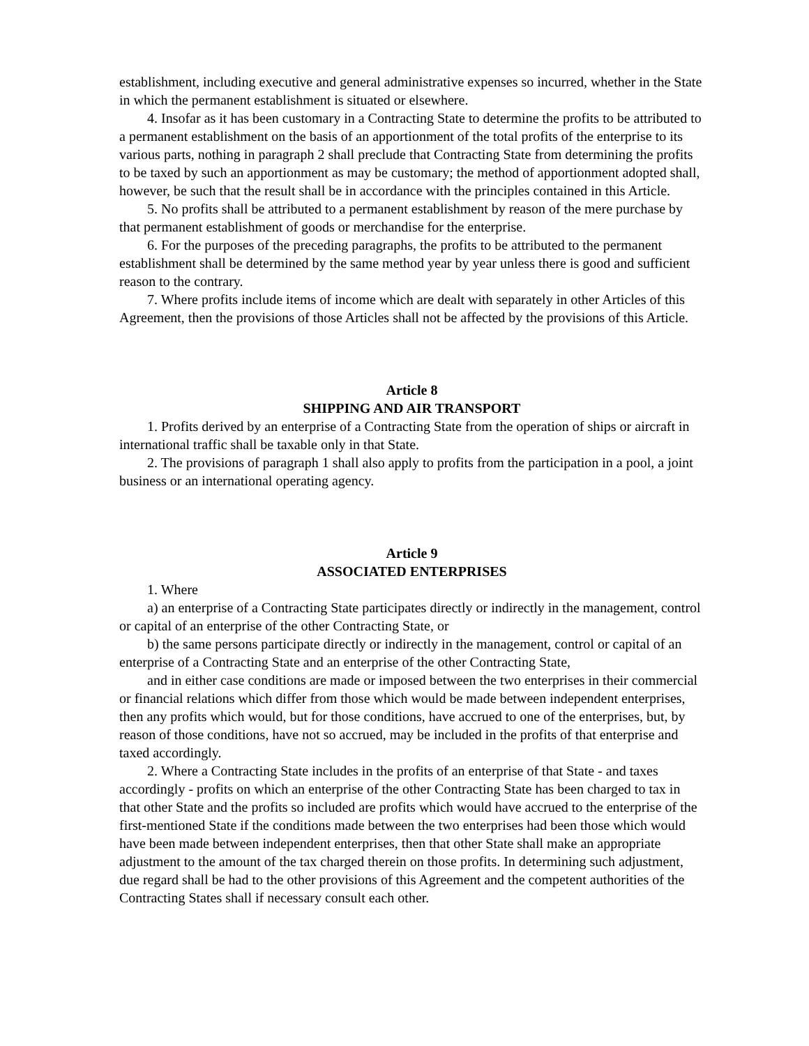establishment, including executive and general administrative expenses so incurred, whether in the State in which the permanent establishment is situated or elsewhere.
4. Insofar as it has been customary in a Contracting State to determine the profits to be attributed to a permanent establishment on the basis of an apportionment of the total profits of the enterprise to its various parts, nothing in paragraph 2 shall preclude that Contracting State from determining the profits to be taxed by such an apportionment as may be customary; the method of apportionment adopted shall, however, be such that the result shall be in accordance with the principles contained in this Article.
5. No profits shall be attributed to a permanent establishment by reason of the mere purchase by that permanent establishment of goods or merchandise for the enterprise.
6. For the purposes of the preceding paragraphs, the profits to be attributed to the permanent establishment shall be determined by the same method year by year unless there is good and sufficient reason to the contrary.
7. Where profits include items of income which are dealt with separately in other Articles of this Agreement, then the provisions of those Articles shall not be affected by the provisions of this Article.
Article 8
SHIPPING AND AIR TRANSPORT
1. Profits derived by an enterprise of a Contracting State from the operation of ships or aircraft in international traffic shall be taxable only in that State.
2. The provisions of paragraph 1 shall also apply to profits from the participation in a pool, a joint business or an international operating agency.
Article 9
ASSOCIATED ENTERPRISES
1. Where
a) an enterprise of a Contracting State participates directly or indirectly in the management, control or capital of an enterprise of the other Contracting State, or
b) the same persons participate directly or indirectly in the management, control or capital of an enterprise of a Contracting State and an enterprise of the other Contracting State,
and in either case conditions are made or imposed between the two enterprises in their commercial or financial relations which differ from those which would be made between independent enterprises, then any profits which would, but for those conditions, have accrued to one of the enterprises, but, by reason of those conditions, have not so accrued, may be included in the profits of that enterprise and taxed accordingly.
2. Where a Contracting State includes in the profits of an enterprise of that State - and taxes accordingly - profits on which an enterprise of the other Contracting State has been charged to tax in that other State and the profits so included are profits which would have accrued to the enterprise of the first-mentioned State if the conditions made between the two enterprises had been those which would have been made between independent enterprises, then that other State shall make an appropriate adjustment to the amount of the tax charged therein on those profits. In determining such adjustment, due regard shall be had to the other provisions of this Agreement and the competent authorities of the Contracting States shall if necessary consult each other.